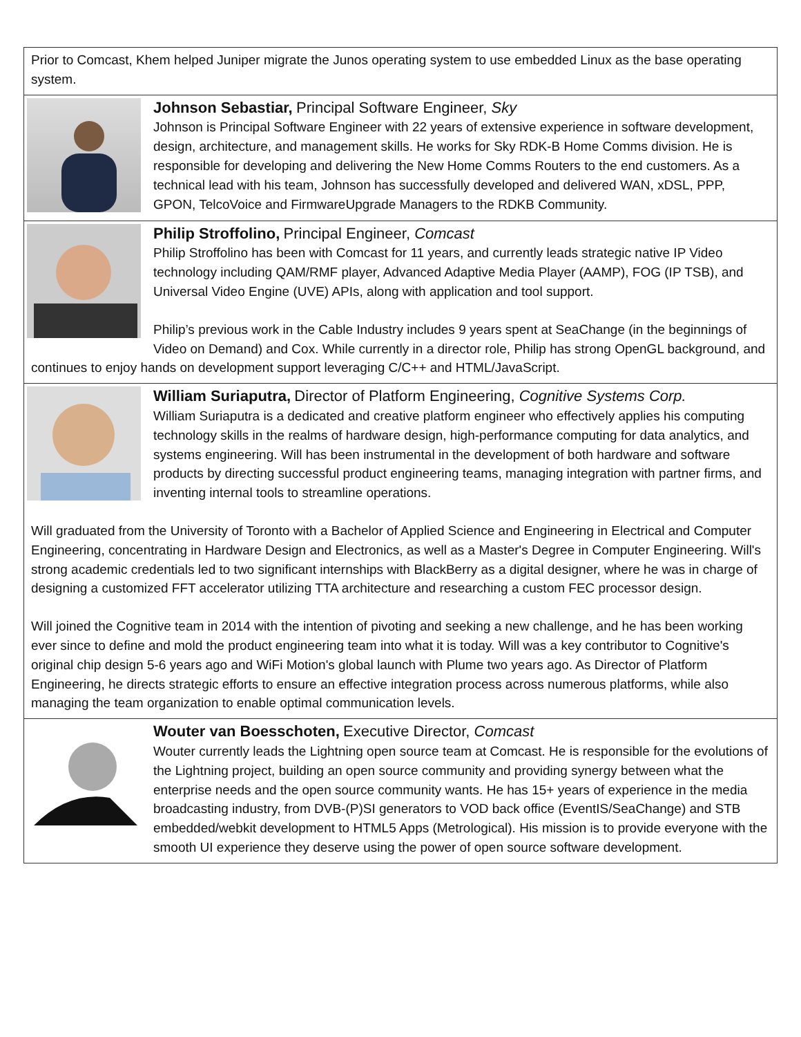Prior to Comcast, Khem helped Juniper migrate the Junos operating system to use embedded Linux as the base operating system.
Johnson Sebastiar, Principal Software Engineer, Sky
Johnson is Principal Software Engineer with 22 years of extensive experience in software development, design, architecture, and management skills. He works for Sky RDK-B Home Comms division. He is responsible for developing and delivering the New Home Comms Routers to the end customers. As a technical lead with his team, Johnson has successfully developed and delivered WAN, xDSL, PPP, GPON, TelcoVoice and FirmwareUpgrade Managers to the RDKB Community.
Philip Stroffolino, Principal Engineer, Comcast
Philip Stroffolino has been with Comcast for 11 years, and currently leads strategic native IP Video technology including QAM/RMF player, Advanced Adaptive Media Player (AAMP), FOG (IP TSB), and Universal Video Engine (UVE) APIs, along with application and tool support.
Philip’s previous work in the Cable Industry includes 9 years spent at SeaChange (in the beginnings of Video on Demand) and Cox. While currently in a director role, Philip has strong OpenGL background, and continues to enjoy hands on development support leveraging C/C++ and HTML/JavaScript.
William Suriaputra, Director of Platform Engineering, Cognitive Systems Corp.
William Suriaputra is a dedicated and creative platform engineer who effectively applies his computing technology skills in the realms of hardware design, high-performance computing for data analytics, and systems engineering. Will has been instrumental in the development of both hardware and software products by directing successful product engineering teams, managing integration with partner firms, and inventing internal tools to streamline operations.
Will graduated from the University of Toronto with a Bachelor of Applied Science and Engineering in Electrical and Computer Engineering, concentrating in Hardware Design and Electronics, as well as a Master's Degree in Computer Engineering. Will's strong academic credentials led to two significant internships with BlackBerry as a digital designer, where he was in charge of designing a customized FFT accelerator utilizing TTA architecture and researching a custom FEC processor design.
Will joined the Cognitive team in 2014 with the intention of pivoting and seeking a new challenge, and he has been working ever since to define and mold the product engineering team into what it is today. Will was a key contributor to Cognitive's original chip design 5-6 years ago and WiFi Motion's global launch with Plume two years ago. As Director of Platform Engineering, he directs strategic efforts to ensure an effective integration process across numerous platforms, while also managing the team organization to enable optimal communication levels.
Wouter van Boesschoten, Executive Director, Comcast
Wouter currently leads the Lightning open source team at Comcast. He is responsible for the evolutions of the Lightning project, building an open source community and providing synergy between what the enterprise needs and the open source community wants. He has 15+ years of experience in the media broadcasting industry, from DVB-(P)SI generators to VOD back office (EventIS/SeaChange) and STB embedded/webkit development to HTML5 Apps (Metrological). His mission is to provide everyone with the smooth UI experience they deserve using the power of open source software development.